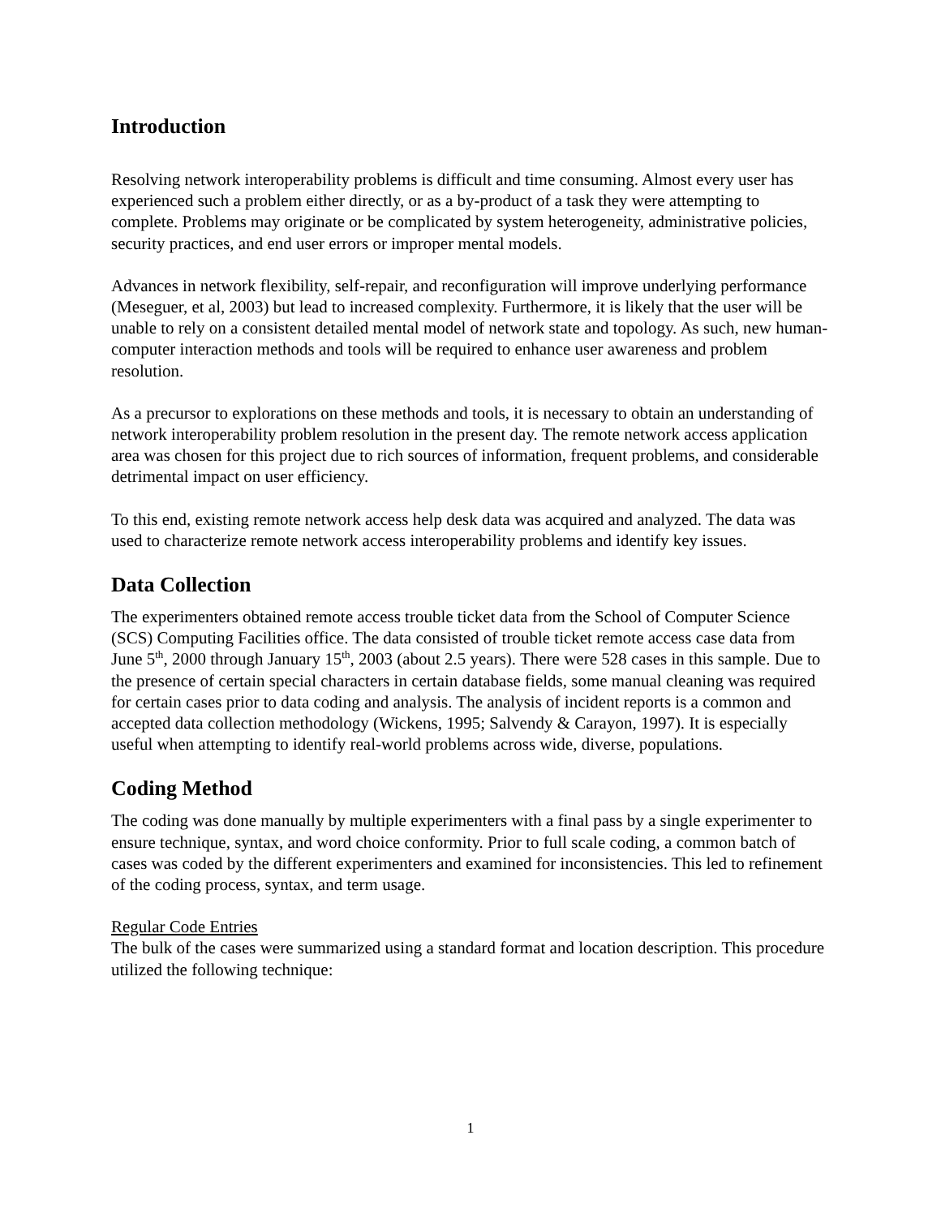Introduction
Resolving network interoperability problems is difficult and time consuming. Almost every user has experienced such a problem either directly, or as a by-product of a task they were attempting to complete. Problems may originate or be complicated by system heterogeneity, administrative policies, security practices, and end user errors or improper mental models.
Advances in network flexibility, self-repair, and reconfiguration will improve underlying performance (Meseguer, et al, 2003) but lead to increased complexity. Furthermore, it is likely that the user will be unable to rely on a consistent detailed mental model of network state and topology. As such, new human-computer interaction methods and tools will be required to enhance user awareness and problem resolution.
As a precursor to explorations on these methods and tools, it is necessary to obtain an understanding of network interoperability problem resolution in the present day. The remote network access application area was chosen for this project due to rich sources of information, frequent problems, and considerable detrimental impact on user efficiency.
To this end, existing remote network access help desk data was acquired and analyzed. The data was used to characterize remote network access interoperability problems and identify key issues.
Data Collection
The experimenters obtained remote access trouble ticket data from the School of Computer Science (SCS) Computing Facilities office. The data consisted of trouble ticket remote access case data from June 5<sup>th</sup>, 2000 through January 15<sup>th</sup>, 2003 (about 2.5 years). There were 528 cases in this sample. Due to the presence of certain special characters in certain database fields, some manual cleaning was required for certain cases prior to data coding and analysis. The analysis of incident reports is a common and accepted data collection methodology (Wickens, 1995; Salvendy & Carayon, 1997). It is especially useful when attempting to identify real-world problems across wide, diverse, populations.
Coding Method
The coding was done manually by multiple experimenters with a final pass by a single experimenter to ensure technique, syntax, and word choice conformity. Prior to full scale coding, a common batch of cases was coded by the different experimenters and examined for inconsistencies. This led to refinement of the coding process, syntax, and term usage.
Regular Code Entries
The bulk of the cases were summarized using a standard format and location description. This procedure utilized the following technique:
1